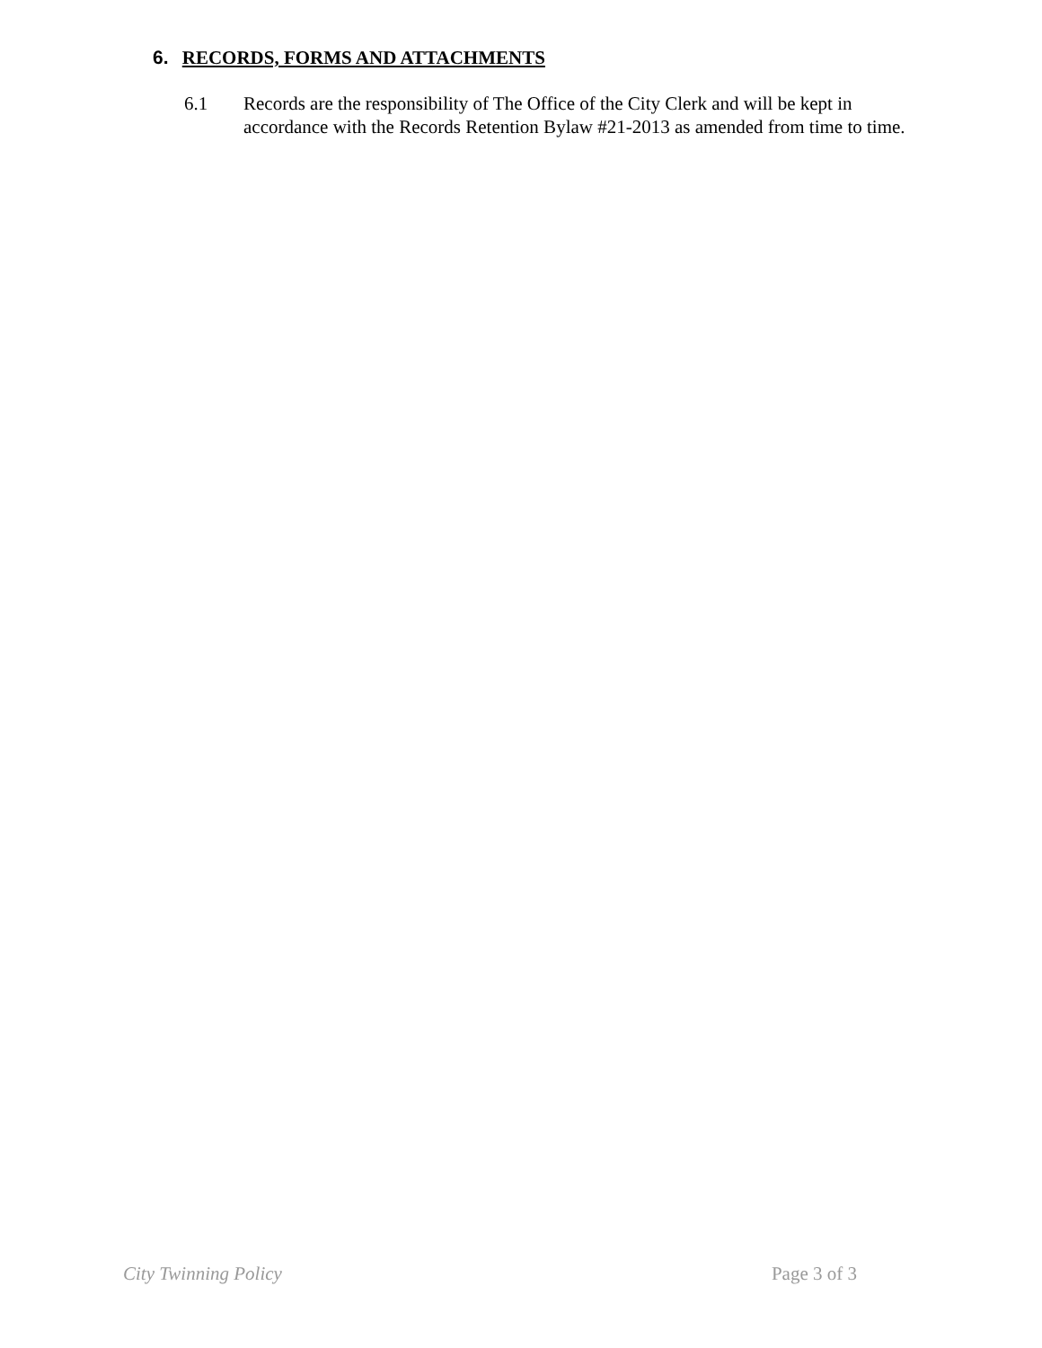6. RECORDS, FORMS AND ATTACHMENTS
6.1 Records are the responsibility of The Office of the City Clerk and will be kept in accordance with the Records Retention Bylaw #21-2013 as amended from time to time.
City Twinning Policy Page 3 of 3